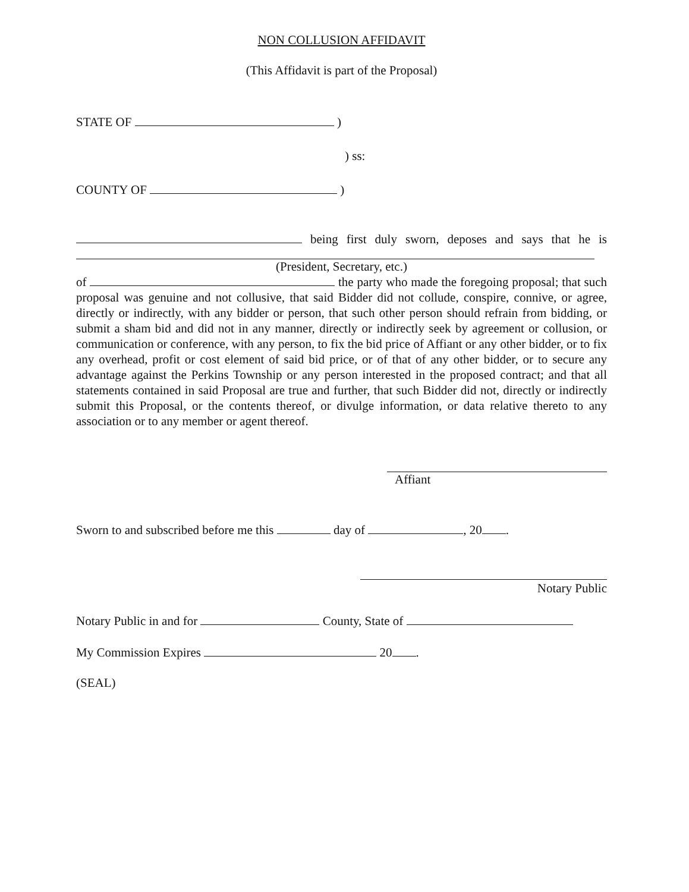NON COLLUSION AFFIDAVIT
(This Affidavit is part of the Proposal)
STATE OF )
) ss:
COUNTY OF )
being first duly sworn, deposes and says that he is
(President, Secretary, etc.)
of the party who made the foregoing proposal; that such proposal was genuine and not collusive, that said Bidder did not collude, conspire, connive, or agree, directly or indirectly, with any bidder or person, that such other person should refrain from bidding, or submit a sham bid and did not in any manner, directly or indirectly seek by agreement or collusion, or communication or conference, with any person, to fix the bid price of Affiant or any other bidder, or to fix any overhead, profit or cost element of said bid price, or of that of any other bidder, or to secure any advantage against the Perkins Township or any person interested in the proposed contract; and that all statements contained in said Proposal are true and further, that such Bidder did not, directly or indirectly submit this Proposal, or the contents thereof, or divulge information, or data relative thereto to any association or to any member or agent thereof.
Affiant
Sworn to and subscribed before me this day of , 20 .
Notary Public
Notary Public in and for County, State of
My Commission Expires 20 .
(SEAL)